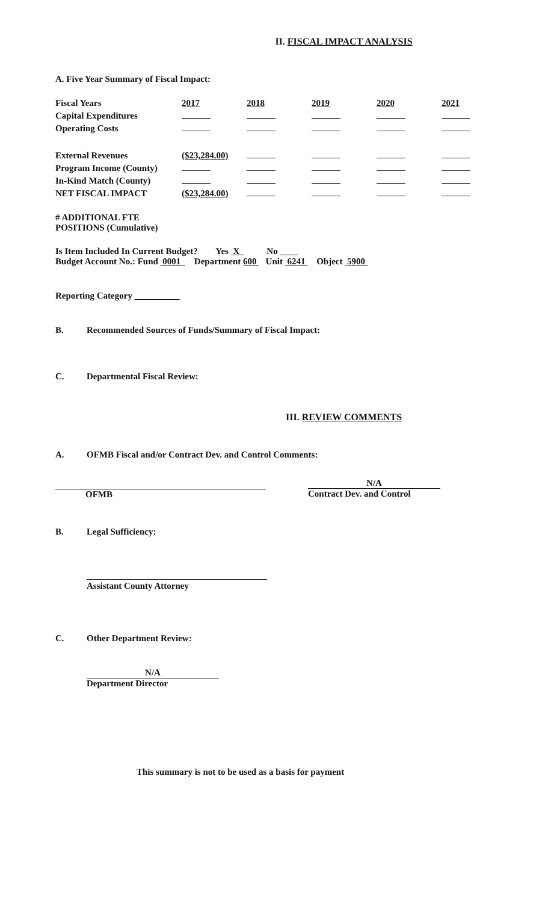II. FISCAL IMPACT ANALYSIS
A. Five Year Summary of Fiscal Impact:
| Fiscal Years | 2017 | 2018 | 2019 | 2020 | 2021 |
| Capital Expenditures | | | | | |
| Operating Costs | | | | | |
| External Revenues | ($23,284.00) | | | | |
| Program Income (County) | | | | | |
| In-Kind Match (County) | | | | | |
| NET FISCAL IMPACT | ($23,284.00) | | | | |
# ADDITIONAL FTE
POSITIONS (Cumulative)
Is Item Included In Current Budget? Yes X No
Budget Account No.: Fund 0001 Department 600 Unit 6241 Object 5900
Reporting Category
B. Recommended Sources of Funds/Summary of Fiscal Impact:
C. Departmental Fiscal Review:
III. REVIEW COMMENTS
A. OFMB Fiscal and/or Contract Dev. and Control Comments:
OFMB
N/A
Contract Dev. and Control
B. Legal Sufficiency:
Assistant County Attorney
C. Other Department Review:
N/A
Department Director
This summary is not to be used as a basis for payment